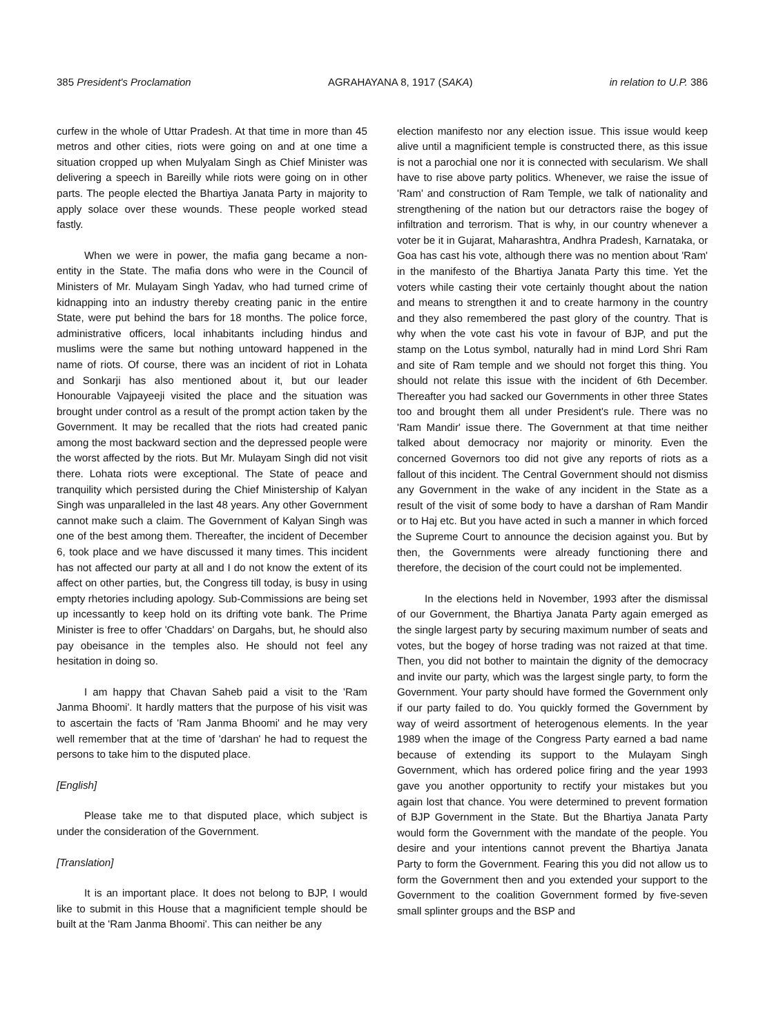385 President's Proclamation AGRAHAYANA 8, 1917 (SAKA) in relation to U.P. 386
curfew in the whole of Uttar Pradesh. At that time in more than 45 metros and other cities, riots were going on and at one time a situation cropped up when Mulyalam Singh as Chief Minister was delivering a speech in Bareilly while riots were going on in other parts. The people elected the Bhartiya Janata Party in majority to apply solace over these wounds. These people worked stead fastly.
When we were in power, the mafia gang became a non-entity in the State. The mafia dons who were in the Council of Ministers of Mr. Mulayam Singh Yadav, who had turned crime of kidnapping into an industry thereby creating panic in the entire State, were put behind the bars for 18 months. The police force, administrative officers, local inhabitants including hindus and muslims were the same but nothing untoward happened in the name of riots. Of course, there was an incident of riot in Lohata and Sonkarji has also mentioned about it, but our leader Honourable Vajpayeeji visited the place and the situation was brought under control as a result of the prompt action taken by the Government. It may be recalled that the riots had created panic among the most backward section and the depressed people were the worst affected by the riots. But Mr. Mulayam Singh did not visit there. Lohata riots were exceptional. The State of peace and tranquility which persisted during the Chief Ministership of Kalyan Singh was unparalleled in the last 48 years. Any other Government cannot make such a claim. The Government of Kalyan Singh was one of the best among them. Thereafter, the incident of December 6, took place and we have discussed it many times. This incident has not affected our party at all and I do not know the extent of its affect on other parties, but, the Congress till today, is busy in using empty rhetories including apology. Sub-Commissions are being set up incessantly to keep hold on its drifting vote bank. The Prime Minister is free to offer 'Chaddars' on Dargahs, but, he should also pay obeisance in the temples also. He should not feel any hesitation in doing so.
I am happy that Chavan Saheb paid a visit to the 'Ram Janma Bhoomi'. It hardly matters that the purpose of his visit was to ascertain the facts of 'Ram Janma Bhoomi' and he may very well remember that at the time of 'darshan' he had to request the persons to take him to the disputed place.
[English]
Please take me to that disputed place, which subject is under the consideration of the Government.
[Translation]
It is an important place. It does not belong to BJP, I would like to submit in this House that a magnificient temple should be built at the 'Ram Janma Bhoomi'. This can neither be any
election manifesto nor any election issue. This issue would keep alive until a magnificient temple is constructed there, as this issue is not a parochial one nor it is connected with secularism. We shall have to rise above party politics. Whenever, we raise the issue of 'Ram' and construction of Ram Temple, we talk of nationality and strengthening of the nation but our detractors raise the bogey of infiltration and terrorism. That is why, in our country whenever a voter be it in Gujarat, Maharashtra, Andhra Pradesh, Karnataka, or Goa has cast his vote, although there was no mention about 'Ram' in the manifesto of the Bhartiya Janata Party this time. Yet the voters while casting their vote certainly thought about the nation and means to strengthen it and to create harmony in the country and they also remembered the past glory of the country. That is why when the vote cast his vote in favour of BJP, and put the stamp on the Lotus symbol, naturally had in mind Lord Shri Ram and site of Ram temple and we should not forget this thing. You should not relate this issue with the incident of 6th December. Thereafter you had sacked our Governments in other three States too and brought them all under President's rule. There was no 'Ram Mandir' issue there. The Government at that time neither talked about democracy nor majority or minority. Even the concerned Governors too did not give any reports of riots as a fallout of this incident. The Central Government should not dismiss any Government in the wake of any incident in the State as a result of the visit of some body to have a darshan of Ram Mandir or to Haj etc. But you have acted in such a manner in which forced the Supreme Court to announce the decision against you. But by then, the Governments were already functioning there and therefore, the decision of the court could not be implemented.
In the elections held in November, 1993 after the dismissal of our Government, the Bhartiya Janata Party again emerged as the single largest party by securing maximum number of seats and votes, but the bogey of horse trading was not raized at that time. Then, you did not bother to maintain the dignity of the democracy and invite our party, which was the largest single party, to form the Government. Your party should have formed the Government only if our party failed to do. You quickly formed the Government by way of weird assortment of heterogenous elements. In the year 1989 when the image of the Congress Party earned a bad name because of extending its support to the Mulayam Singh Government, which has ordered police firing and the year 1993 gave you another opportunity to rectify your mistakes but you again lost that chance. You were determined to prevent formation of BJP Government in the State. But the Bhartiya Janata Party would form the Government with the mandate of the people. You desire and your intentions cannot prevent the Bhartiya Janata Party to form the Government. Fearing this you did not allow us to form the Government then and you extended your support to the Government to the coalition Government formed by five-seven small splinter groups and the BSP and